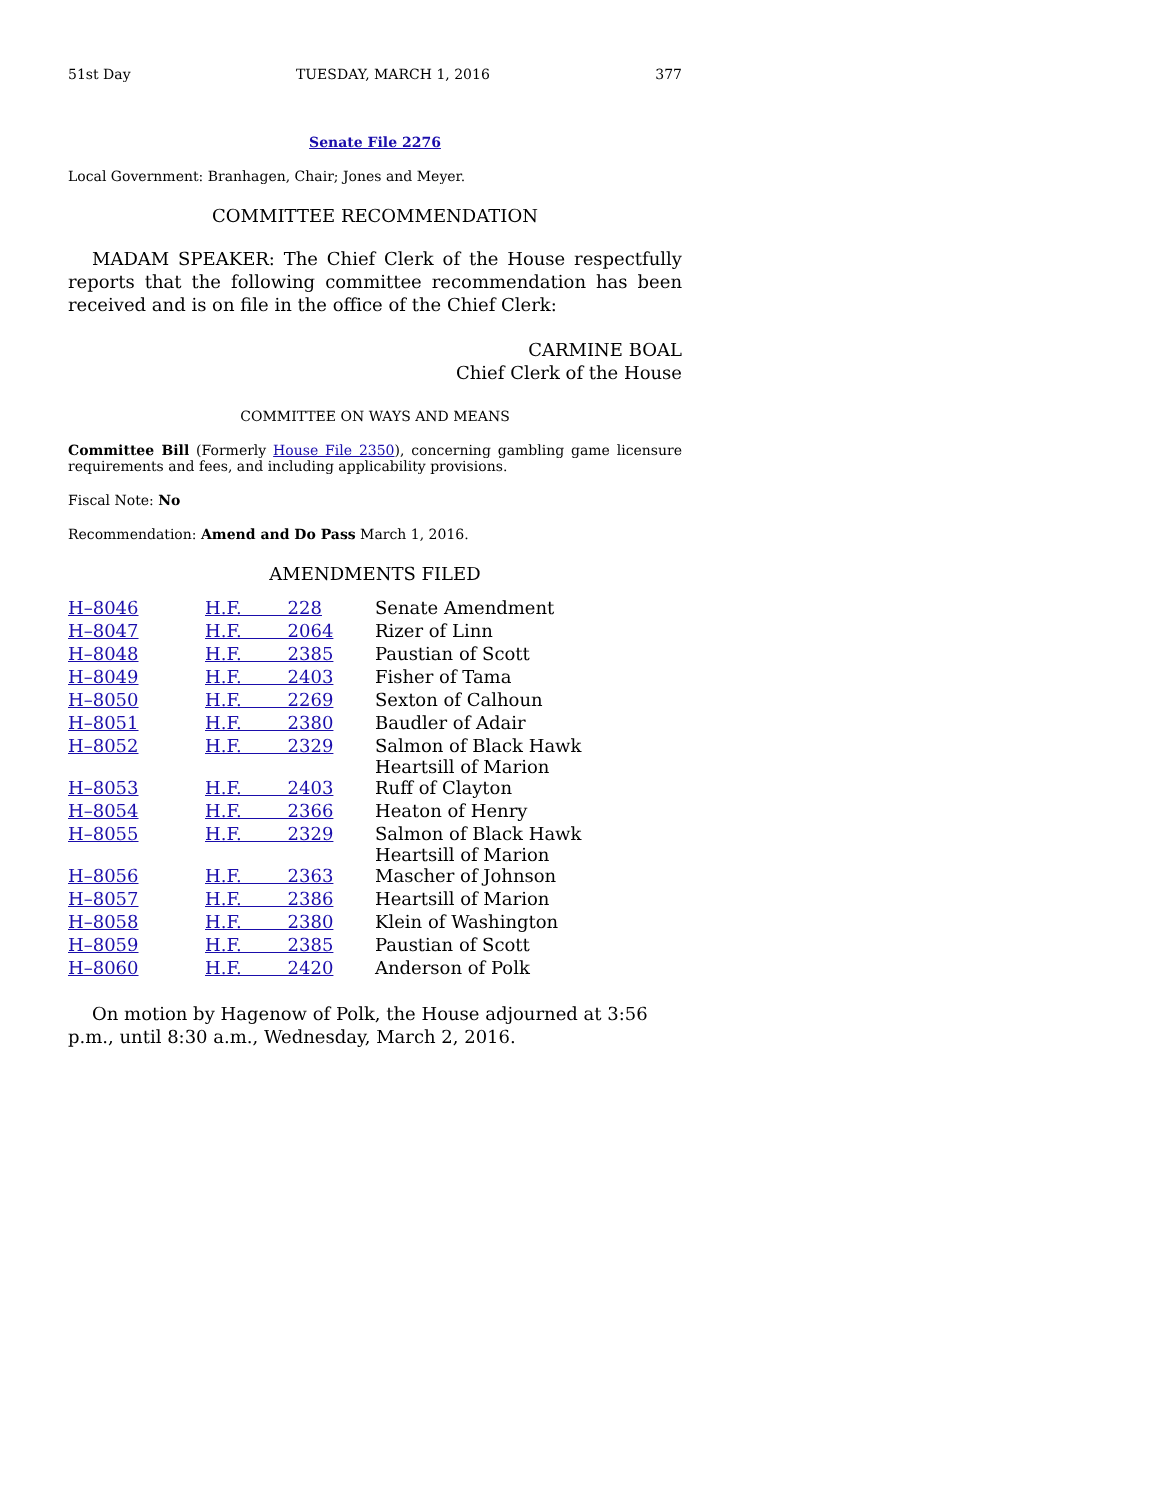51st Day TUESDAY, MARCH 1, 2016 377
Senate File 2276
Local Government: Branhagen, Chair; Jones and Meyer.
COMMITTEE RECOMMENDATION
MADAM SPEAKER: The Chief Clerk of the House respectfully reports that the following committee recommendation has been received and is on file in the office of the Chief Clerk:
CARMINE BOAL
Chief Clerk of the House
COMMITTEE ON WAYS AND MEANS
Committee Bill (Formerly House File 2350), concerning gambling game licensure requirements and fees, and including applicability provisions.
Fiscal Note: No
Recommendation: Amend and Do Pass March 1, 2016.
AMENDMENTS FILED
| H–8046 | H.F. 228 | Senate Amendment |
| H–8047 | H.F. 2064 | Rizer of Linn |
| H–8048 | H.F. 2385 | Paustian of Scott |
| H–8049 | H.F. 2403 | Fisher of Tama |
| H–8050 | H.F. 2269 | Sexton of Calhoun |
| H–8051 | H.F. 2380 | Baudler of Adair |
| H–8052 | H.F. 2329 | Salmon of Black Hawk Heartsill of Marion |
| H–8053 | H.F. 2403 | Ruff of Clayton |
| H–8054 | H.F. 2366 | Heaton of Henry |
| H–8055 | H.F. 2329 | Salmon of Black Hawk Heartsill of Marion |
| H–8056 | H.F. 2363 | Mascher of Johnson |
| H–8057 | H.F. 2386 | Heartsill of Marion |
| H–8058 | H.F. 2380 | Klein of Washington |
| H–8059 | H.F. 2385 | Paustian of Scott |
| H–8060 | H.F. 2420 | Anderson of Polk |
On motion by Hagenow of Polk, the House adjourned at 3:56 p.m., until 8:30 a.m., Wednesday, March 2, 2016.